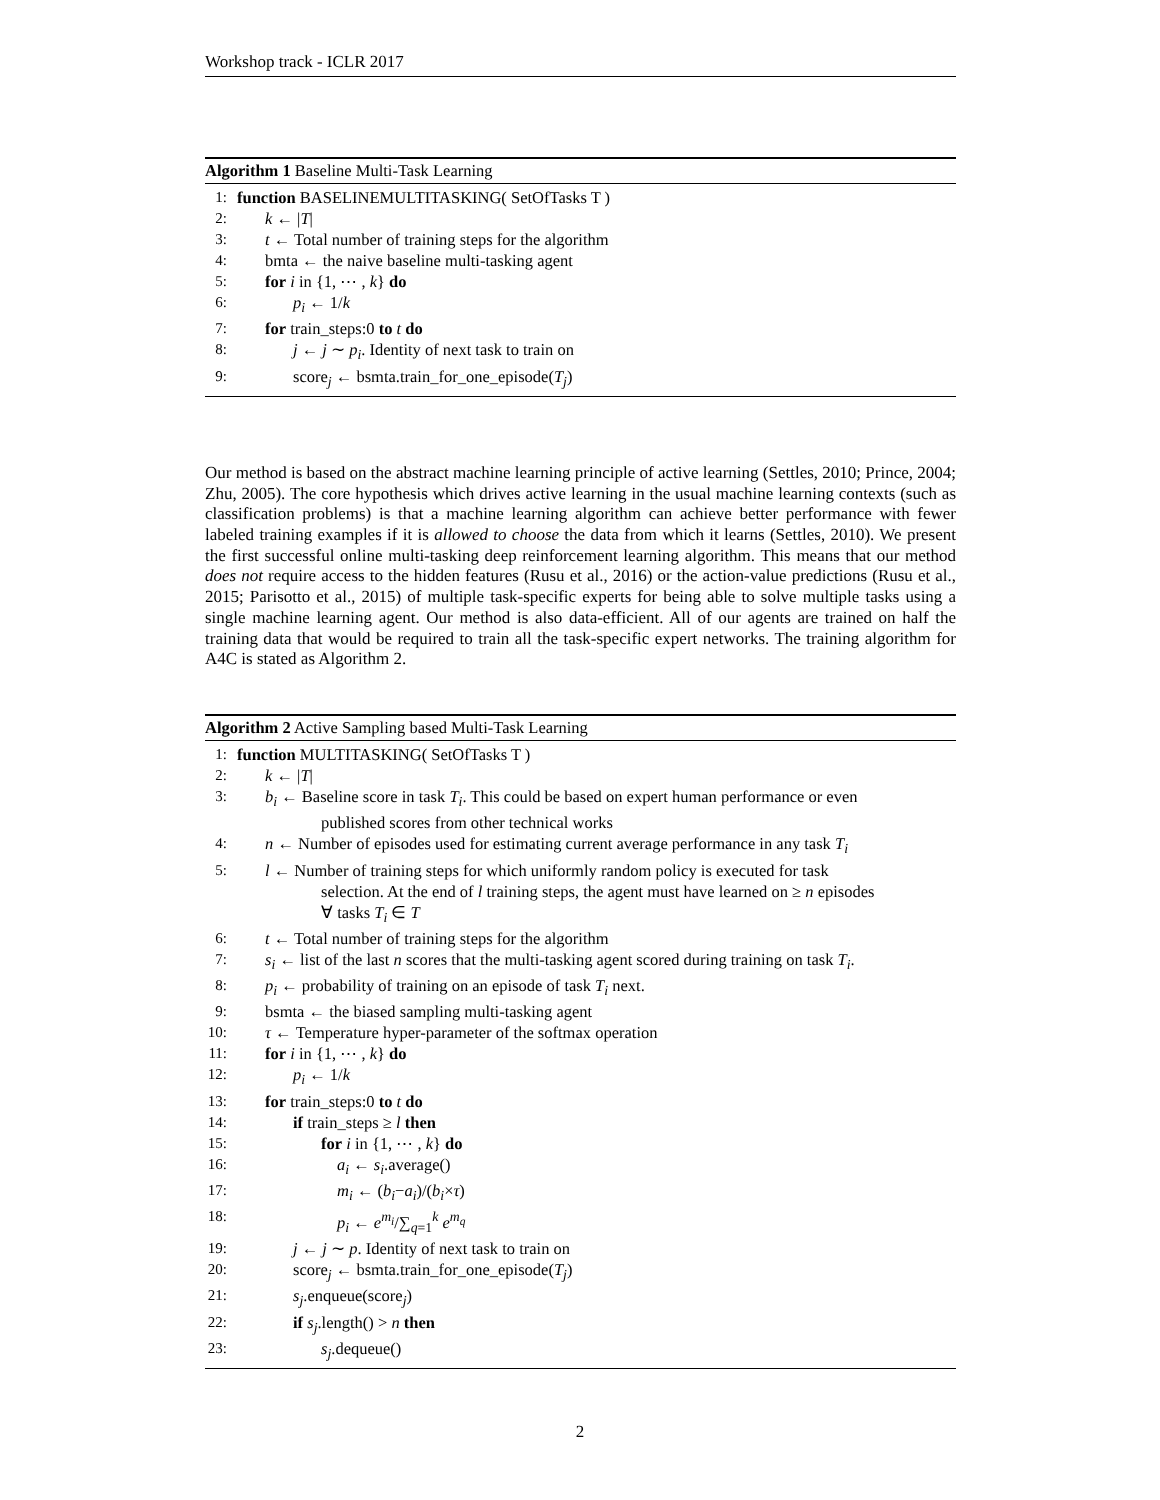Workshop track - ICLR 2017
Algorithm 1 Baseline Multi-Task Learning
1: function BASELINEMULTITASKING( SetOfTasks T )
2: k ← |T|
3: t ← Total number of training steps for the algorithm
4: bmta ← the naive baseline multi-tasking agent
5: for i in {1, ⋯ , k} do
6: p<sub>i</sub> ← 1/k
7: for train_steps:0 to t do
8: j ← j ∼ p<sub>i</sub>. Identity of next task to train on
9: score<sub>j</sub> ← bsmta.train_for_one_episode(T<sub>j</sub>)
Our method is based on the abstract machine learning principle of active learning (Settles, 2010; Prince, 2004; Zhu, 2005). The core hypothesis which drives active learning in the usual machine learning contexts (such as classification problems) is that a machine learning algorithm can achieve better performance with fewer labeled training examples if it is allowed to choose the data from which it learns (Settles, 2010). We present the first successful online multi-tasking deep reinforcement learning algorithm. This means that our method does not require access to the hidden features (Rusu et al., 2016) or the action-value predictions (Rusu et al., 2015; Parisotto et al., 2015) of multiple task-specific experts for being able to solve multiple tasks using a single machine learning agent. Our method is also data-efficient. All of our agents are trained on half the training data that would be required to train all the task-specific expert networks. The training algorithm for A4C is stated as Algorithm 2.
Algorithm 2 Active Sampling based Multi-Task Learning
1: function MULTITASKING( SetOfTasks T )
2: k ← |T|
3: b<sub>i</sub> ← Baseline score in task T<sub>i</sub>. This could be based on expert human performance or even
published scores from other technical works
4: n ← Number of episodes used for estimating current average performance in any task T<sub>i</sub>
5: l ← Number of training steps for which uniformly random policy is executed for task
selection. At the end of l training steps, the agent must have learned on ≥ n episodes
∀ tasks T<sub>i</sub> ∈ T
6: t ← Total number of training steps for the algorithm
7: s<sub>i</sub> ← list of the last n scores that the multi-tasking agent scored during training on task T<sub>i</sub>.
8: p<sub>i</sub> ← probability of training on an episode of task T<sub>i</sub> next.
9: bsmta ← the biased sampling multi-tasking agent
10: τ ← Temperature hyper-parameter of the softmax operation
11: for i in {1, ⋯ , k} do
12: p<sub>i</sub> ← 1/k
13: for train_steps:0 to t do
14: if train_steps ≥ l then
15: for i in {1, ⋯ , k} do
16: a<sub>i</sub> ← s<sub>i</sub>.average()
17: m<sub>i</sub> ← (b<sub>i</sub>−a<sub>i</sub>)/(b<sub>i</sub>×τ)
18: p<sub>i</sub> ← e<sup>m<sub>i</sub></sup>/∑<sub>q=1</sub><sup>k</sup> e<sup>m<sub>q</sub></sup>
19: j ← j ∼ p. Identity of next task to train on
20: score<sub>j</sub> ← bsmta.train_for_one_episode(T<sub>j</sub>)
21: s<sub>j</sub>.enqueue(score<sub>j</sub>)
22: if s<sub>j</sub>.length() > n then
23: s<sub>j</sub>.dequeue()
2